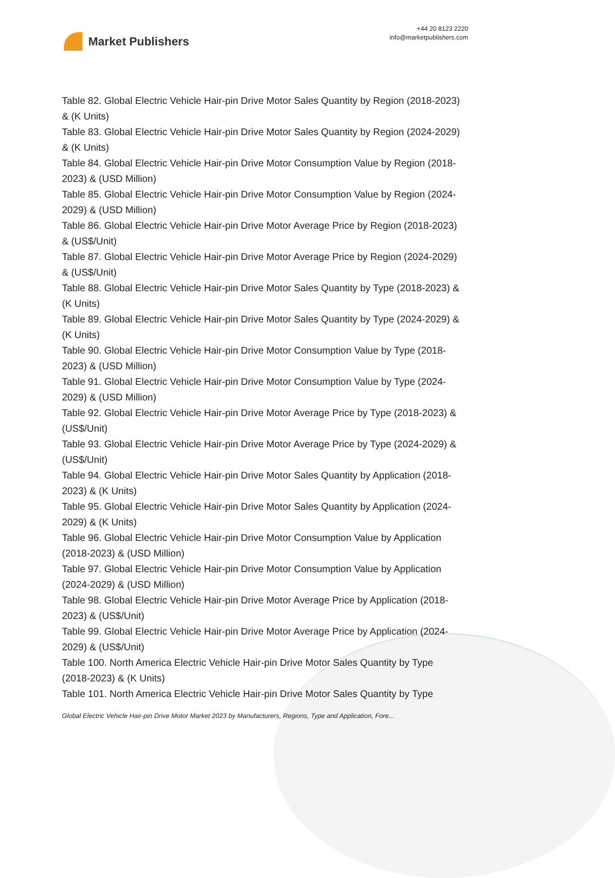Market Publishers
+44 20 8123 2220
info@marketpublishers.com
Table 82. Global Electric Vehicle Hair-pin Drive Motor Sales Quantity by Region (2018-2023) & (K Units)
Table 83. Global Electric Vehicle Hair-pin Drive Motor Sales Quantity by Region (2024-2029) & (K Units)
Table 84. Global Electric Vehicle Hair-pin Drive Motor Consumption Value by Region (2018-2023) & (USD Million)
Table 85. Global Electric Vehicle Hair-pin Drive Motor Consumption Value by Region (2024-2029) & (USD Million)
Table 86. Global Electric Vehicle Hair-pin Drive Motor Average Price by Region (2018-2023) & (US$/Unit)
Table 87. Global Electric Vehicle Hair-pin Drive Motor Average Price by Region (2024-2029) & (US$/Unit)
Table 88. Global Electric Vehicle Hair-pin Drive Motor Sales Quantity by Type (2018-2023) & (K Units)
Table 89. Global Electric Vehicle Hair-pin Drive Motor Sales Quantity by Type (2024-2029) & (K Units)
Table 90. Global Electric Vehicle Hair-pin Drive Motor Consumption Value by Type (2018-2023) & (USD Million)
Table 91. Global Electric Vehicle Hair-pin Drive Motor Consumption Value by Type (2024-2029) & (USD Million)
Table 92. Global Electric Vehicle Hair-pin Drive Motor Average Price by Type (2018-2023) & (US$/Unit)
Table 93. Global Electric Vehicle Hair-pin Drive Motor Average Price by Type (2024-2029) & (US$/Unit)
Table 94. Global Electric Vehicle Hair-pin Drive Motor Sales Quantity by Application (2018-2023) & (K Units)
Table 95. Global Electric Vehicle Hair-pin Drive Motor Sales Quantity by Application (2024-2029) & (K Units)
Table 96. Global Electric Vehicle Hair-pin Drive Motor Consumption Value by Application (2018-2023) & (USD Million)
Table 97. Global Electric Vehicle Hair-pin Drive Motor Consumption Value by Application (2024-2029) & (USD Million)
Table 98. Global Electric Vehicle Hair-pin Drive Motor Average Price by Application (2018-2023) & (US$/Unit)
Table 99. Global Electric Vehicle Hair-pin Drive Motor Average Price by Application (2024-2029) & (US$/Unit)
Table 100. North America Electric Vehicle Hair-pin Drive Motor Sales Quantity by Type (2018-2023) & (K Units)
Table 101. North America Electric Vehicle Hair-pin Drive Motor Sales Quantity by Type
Global Electric Vehicle Hair-pin Drive Motor Market 2023 by Manufacturers, Regions, Type and Application, Fore...